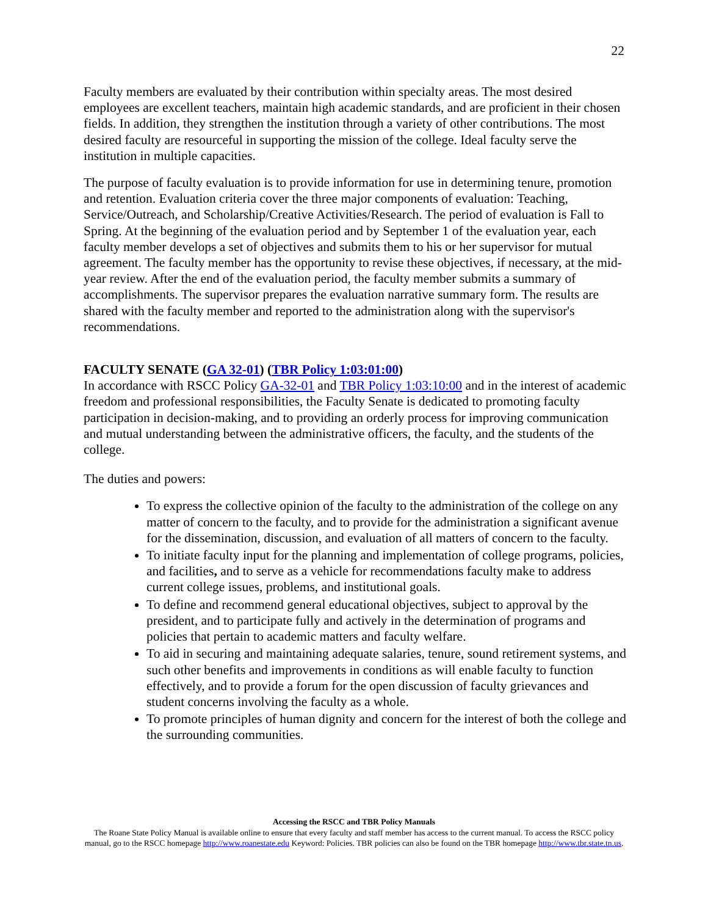22
Faculty members are evaluated by their contribution within specialty areas. The most desired employees are excellent teachers, maintain high academic standards, and are proficient in their chosen fields. In addition, they strengthen the institution through a variety of other contributions. The most desired faculty are resourceful in supporting the mission of the college. Ideal faculty serve the institution in multiple capacities.
The purpose of faculty evaluation is to provide information for use in determining tenure, promotion and retention. Evaluation criteria cover the three major components of evaluation: Teaching, Service/Outreach, and Scholarship/Creative Activities/Research. The period of evaluation is Fall to Spring. At the beginning of the evaluation period and by September 1 of the evaluation year, each faculty member develops a set of objectives and submits them to his or her supervisor for mutual agreement. The faculty member has the opportunity to revise these objectives, if necessary, at the mid-year review. After the end of the evaluation period, the faculty member submits a summary of accomplishments. The supervisor prepares the evaluation narrative summary form. The results are shared with the faculty member and reported to the administration along with the supervisor's recommendations.
FACULTY SENATE (GA 32-01) (TBR Policy 1:03:01:00)
In accordance with RSCC Policy GA-32-01 and TBR Policy 1:03:10:00 and in the interest of academic freedom and professional responsibilities, the Faculty Senate is dedicated to promoting faculty participation in decision-making, and to providing an orderly process for improving communication and mutual understanding between the administrative officers, the faculty, and the students of the college.
The duties and powers:
To express the collective opinion of the faculty to the administration of the college on any matter of concern to the faculty, and to provide for the administration a significant avenue for the dissemination, discussion, and evaluation of all matters of concern to the faculty.
To initiate faculty input for the planning and implementation of college programs, policies, and facilities, and to serve as a vehicle for recommendations faculty make to address current college issues, problems, and institutional goals.
To define and recommend general educational objectives, subject to approval by the president, and to participate fully and actively in the determination of programs and policies that pertain to academic matters and faculty welfare.
To aid in securing and maintaining adequate salaries, tenure, sound retirement systems, and such other benefits and improvements in conditions as will enable faculty to function effectively, and to provide a forum for the open discussion of faculty grievances and student concerns involving the faculty as a whole.
To promote principles of human dignity and concern for the interest of both the college and the surrounding communities.
Accessing the RSCC and TBR Policy Manuals
The Roane State Policy Manual is available online to ensure that every faculty and staff member has access to the current manual. To access the RSCC policy manual, go to the RSCC homepage http://www.roanestate.edu Keyword: Policies. TBR policies can also be found on the TBR homepage http://www.tbr.state.tn.us.